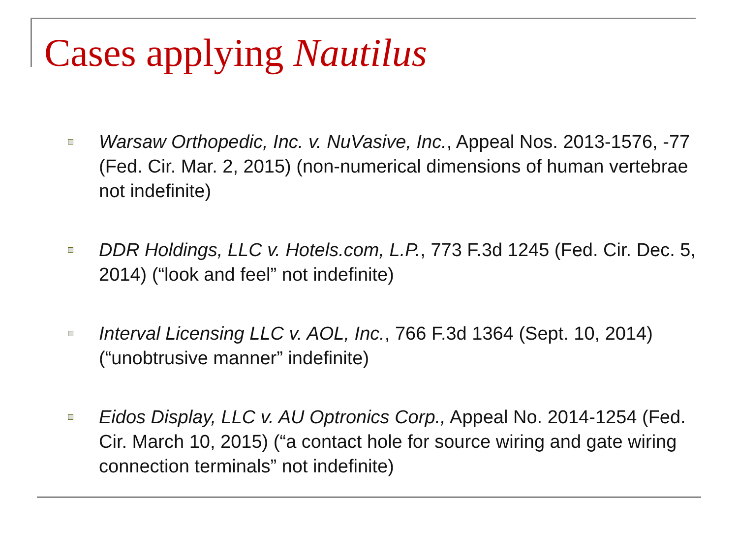Cases applying Nautilus
Warsaw Orthopedic, Inc. v. NuVasive, Inc., Appeal Nos. 2013-1576, -77 (Fed. Cir. Mar. 2, 2015) (non-numerical dimensions of human vertebrae not indefinite)
DDR Holdings, LLC v. Hotels.com, L.P., 773 F.3d 1245 (Fed. Cir. Dec. 5, 2014) (“look and feel” not indefinite)
Interval Licensing LLC v. AOL, Inc., 766 F.3d 1364 (Sept. 10, 2014) (“unobtrusive manner” indefinite)
Eidos Display, LLC v. AU Optronics Corp., Appeal No. 2014-1254 (Fed. Cir. March 10, 2015) (“a contact hole for source wiring and gate wiring connection terminals” not indefinite)